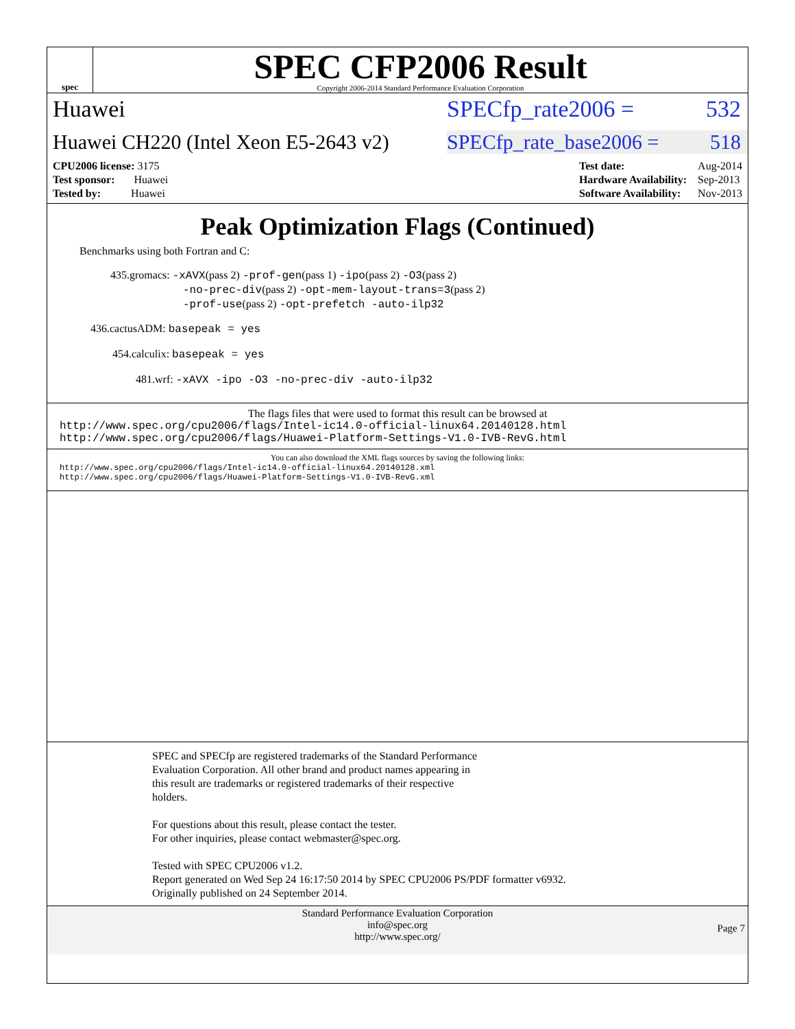spec
SPEC CFP2006 Result
Copyright 2006-2014 Standard Performance Evaluation Corporation
Huawei SPECfp_rate2006 = 532
Huawei CH220 (Intel Xeon E5-2643 v2)
SPECfp_rate_base2006 = 518
| CPU2006 license: 3175 |
| Test sponsor: Huawei |
| Tested by: Huawei |
| Test date: | Aug-2014 |
| Hardware Availability: | Sep-2013 |
| Software Availability: | Nov-2013 |
Peak Optimization Flags (Continued)
Benchmarks using both Fortran and C:
435.gromacs: -xAVX(pass 2) -prof-gen(pass 1) -ipo(pass 2) -O3(pass 2)
-no-prec-div(pass 2) -opt-mem-layout-trans=3(pass 2)
-prof-use(pass 2) -opt-prefetch -auto-ilp32
436.cactusADM: basepeak = yes
454.calculix: basepeak = yes
481.wrf: -xAVX -ipo -O3 -no-prec-div -auto-ilp32
The flags files that were used to format this result can be browsed at
http://www.spec.org/cpu2006/flags/Intel-ic14.0-official-linux64.20140128.html
http://www.spec.org/cpu2006/flags/Huawei-Platform-Settings-V1.0-IVB-RevG.html
You can also download the XML flags sources by saving the following links:
http://www.spec.org/cpu2006/flags/Intel-ic14.0-official-linux64.20140128.xml
http://www.spec.org/cpu2006/flags/Huawei-Platform-Settings-V1.0-IVB-RevG.xml
SPEC and SPECfp are registered trademarks of the Standard Performance
Evaluation Corporation. All other brand and product names appearing in
this result are trademarks or registered trademarks of their respective
holders.
For questions about this result, please contact the tester.
For other inquiries, please contact webmaster@spec.org.
Tested with SPEC CPU2006 v1.2.
Report generated on Wed Sep 24 16:17:50 2014 by SPEC CPU2006 PS/PDF formatter v6932.
Originally published on 24 September 2014.
Standard Performance Evaluation Corporation
info@spec.org
http://www.spec.org/
Page 7